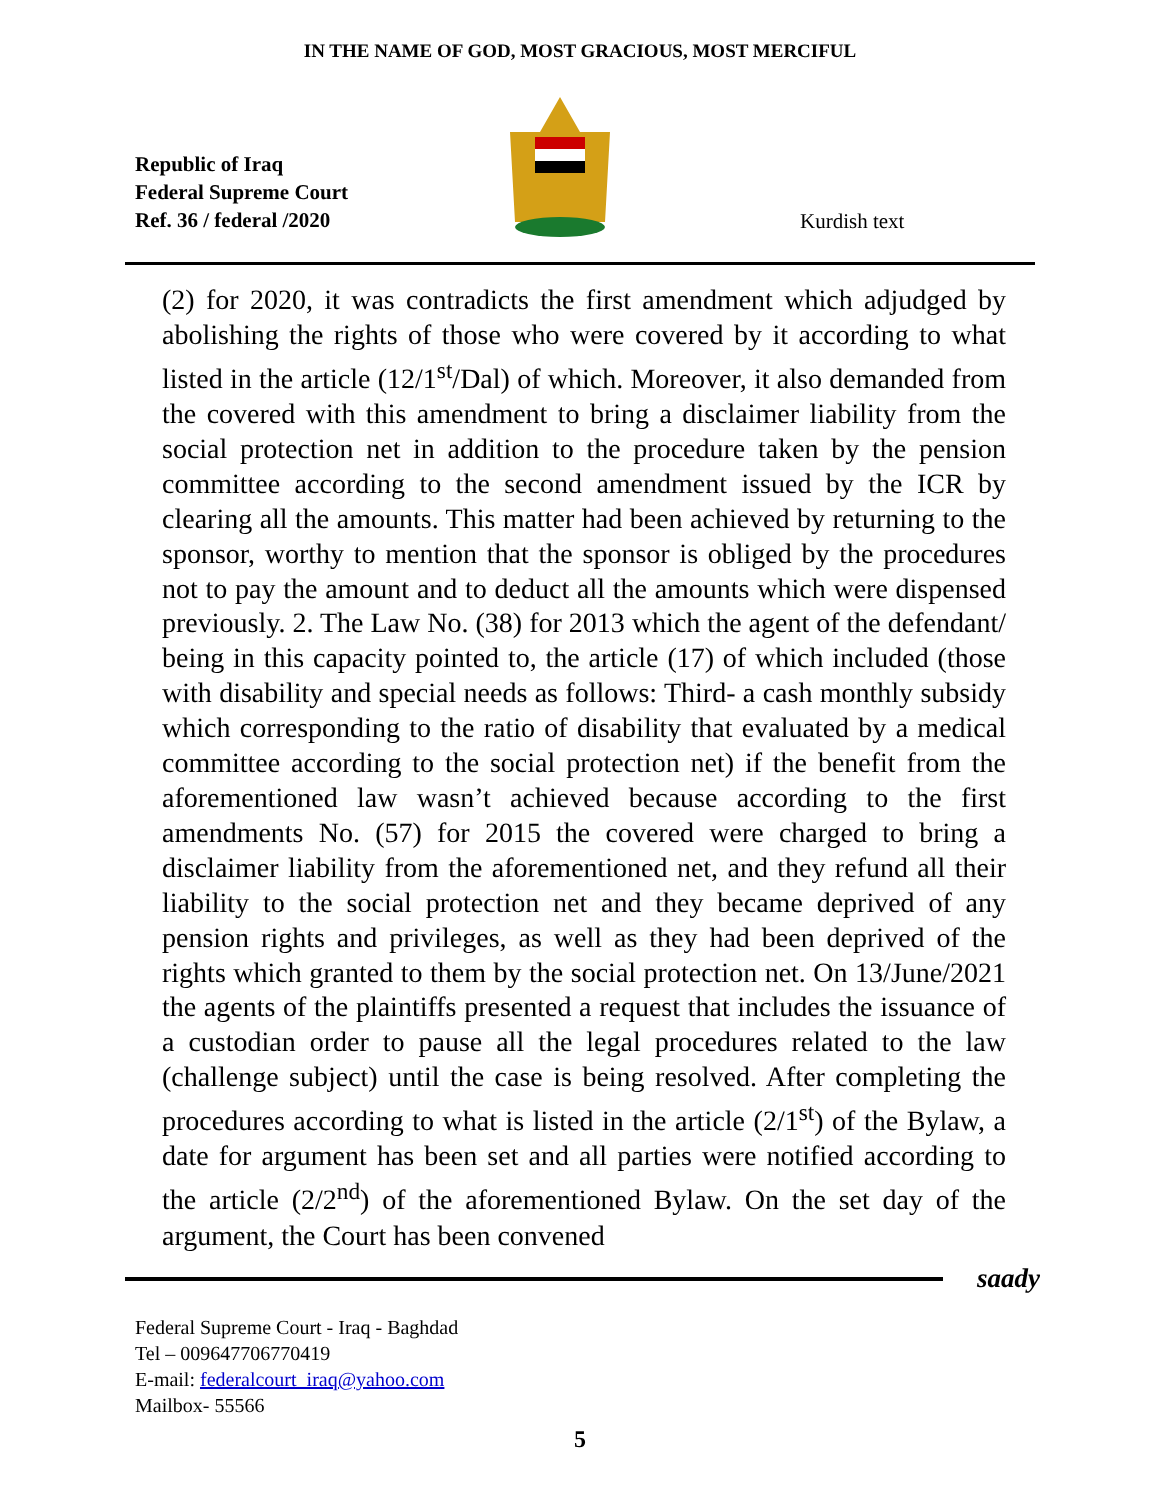IN THE NAME OF GOD, MOST GRACIOUS, MOST MERCIFUL
Republic of Iraq
Federal Supreme Court
Ref. 36 / federal /2020
Kurdish text
(2) for 2020, it was contradicts the first amendment which adjudged by abolishing the rights of those who were covered by it according to what listed in the article (12/1<sup>st</sup>/Dal) of which. Moreover, it also demanded from the covered with this amendment to bring a disclaimer liability from the social protection net in addition to the procedure taken by the pension committee according to the second amendment issued by the ICR by clearing all the amounts. This matter had been achieved by returning to the sponsor, worthy to mention that the sponsor is obliged by the procedures not to pay the amount and to deduct all the amounts which were dispensed previously. 2. The Law No. (38) for 2013 which the agent of the defendant/ being in this capacity pointed to, the article (17) of which included (those with disability and special needs as follows: Third- a cash monthly subsidy which corresponding to the ratio of disability that evaluated by a medical committee according to the social protection net) if the benefit from the aforementioned law wasn’t achieved because according to the first amendments No. (57) for 2015 the covered were charged to bring a disclaimer liability from the aforementioned net, and they refund all their liability to the social protection net and they became deprived of any pension rights and privileges, as well as they had been deprived of the rights which granted to them by the social protection net. On 13/June/2021 the agents of the plaintiffs presented a request that includes the issuance of a custodian order to pause all the legal procedures related to the law (challenge subject) until the case is being resolved. After completing the procedures according to what is listed in the article (2/1<sup>st</sup>) of the Bylaw, a date for argument has been set and all parties were notified according to the article (2/2<sup>nd</sup>) of the aforementioned Bylaw. On the set day of the argument, the Court has been convened
saady
Federal Supreme Court - Iraq - Baghdad
Tel – 009647706770419
E-mail: federalcourt_iraq@yahoo.com
Mailbox- 55566
5